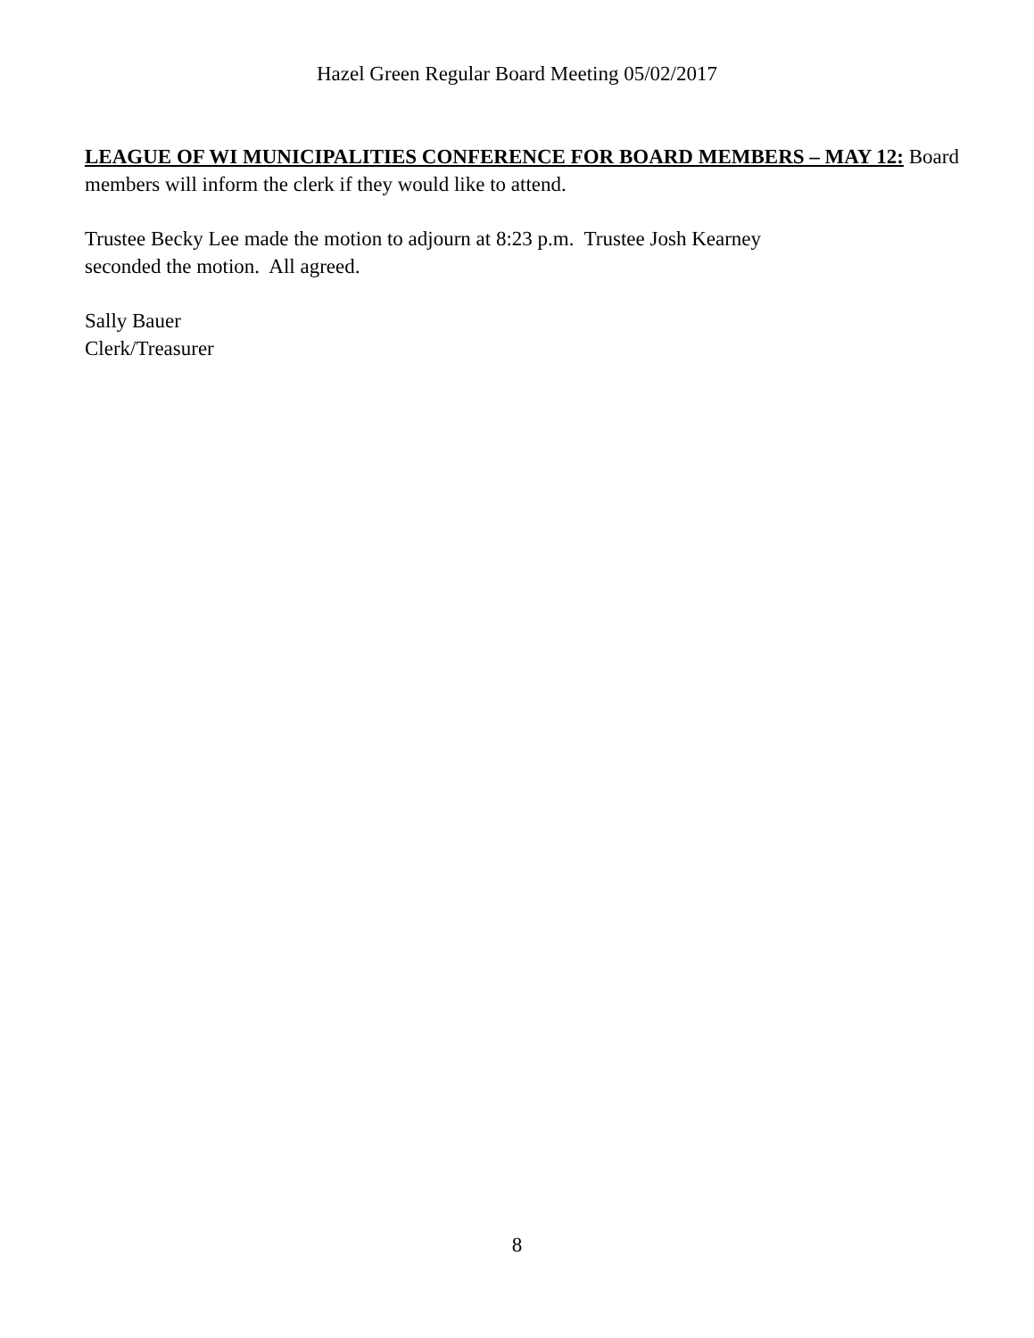Hazel Green Regular Board Meeting 05/02/2017
LEAGUE OF WI MUNICIPALITIES CONFERENCE FOR BOARD MEMBERS – MAY 12: Board members will inform the clerk if they would like to attend.
Trustee Becky Lee made the motion to adjourn at 8:23 p.m. Trustee Josh Kearney
seconded the motion. All agreed.
Sally Bauer
Clerk/Treasurer
8